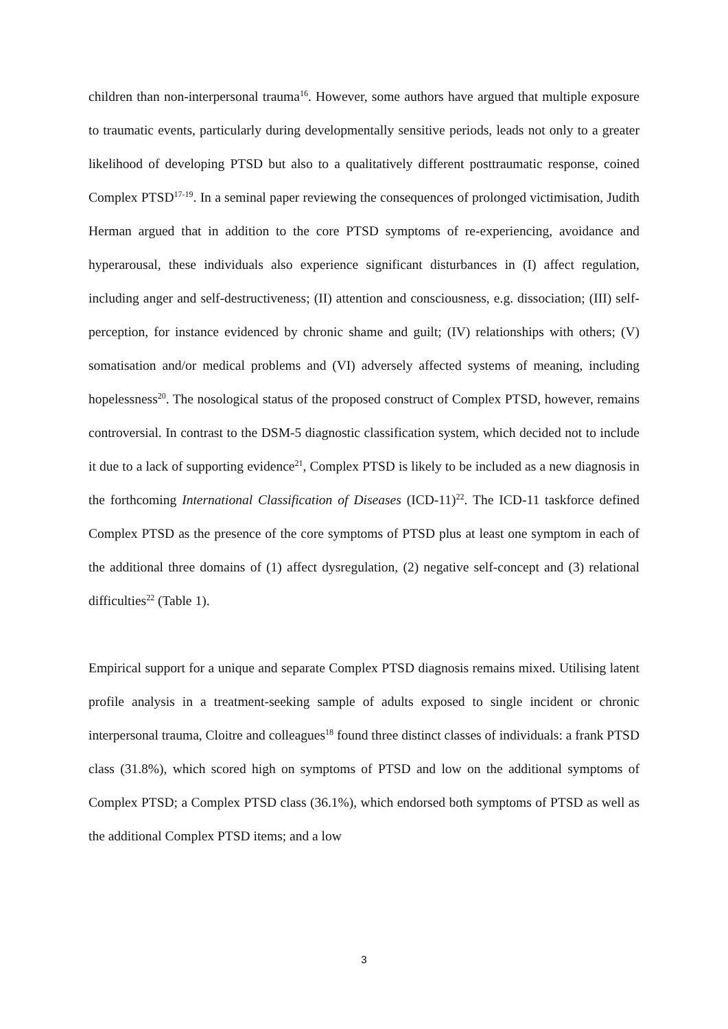children than non-interpersonal trauma<sup>16</sup>. However, some authors have argued that multiple exposure to traumatic events, particularly during developmentally sensitive periods, leads not only to a greater likelihood of developing PTSD but also to a qualitatively different posttraumatic response, coined Complex PTSD<sup>17-19</sup>. In a seminal paper reviewing the consequences of prolonged victimisation, Judith Herman argued that in addition to the core PTSD symptoms of re-experiencing, avoidance and hyperarousal, these individuals also experience significant disturbances in (I) affect regulation, including anger and self-destructiveness; (II) attention and consciousness, e.g. dissociation; (III) self-perception, for instance evidenced by chronic shame and guilt; (IV) relationships with others; (V) somatisation and/or medical problems and (VI) adversely affected systems of meaning, including hopelessness<sup>20</sup>. The nosological status of the proposed construct of Complex PTSD, however, remains controversial. In contrast to the DSM-5 diagnostic classification system, which decided not to include it due to a lack of supporting evidence<sup>21</sup>, Complex PTSD is likely to be included as a new diagnosis in the forthcoming International Classification of Diseases (ICD-11)<sup>22</sup>. The ICD-11 taskforce defined Complex PTSD as the presence of the core symptoms of PTSD plus at least one symptom in each of the additional three domains of (1) affect dysregulation, (2) negative self-concept and (3) relational difficulties<sup>22</sup> (Table 1).
Empirical support for a unique and separate Complex PTSD diagnosis remains mixed. Utilising latent profile analysis in a treatment-seeking sample of adults exposed to single incident or chronic interpersonal trauma, Cloitre and colleagues<sup>18</sup> found three distinct classes of individuals: a frank PTSD class (31.8%), which scored high on symptoms of PTSD and low on the additional symptoms of Complex PTSD; a Complex PTSD class (36.1%), which endorsed both symptoms of PTSD as well as the additional Complex PTSD items; and a low
3